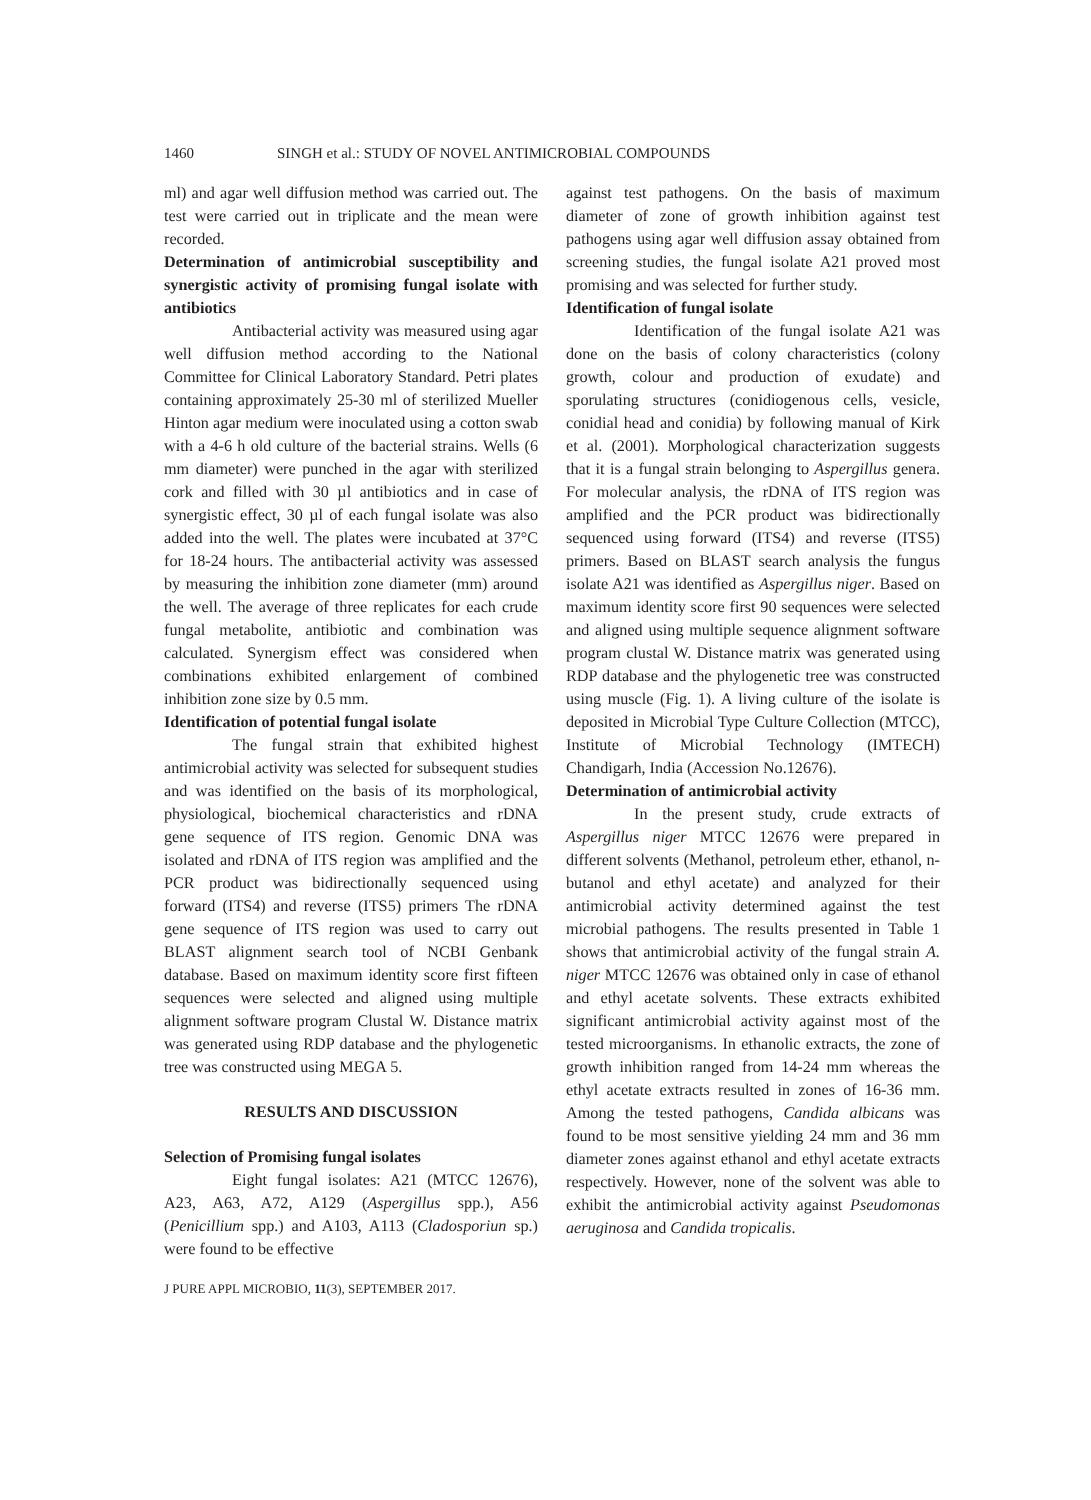1460 SINGH et al.: STUDY OF NOVEL ANTIMICROBIAL COMPOUNDS
ml) and agar well diffusion method was carried out. The test were carried out in triplicate and the mean were recorded.
Determination of antimicrobial susceptibility and synergistic activity of promising fungal isolate with antibiotics
Antibacterial activity was measured using agar well diffusion method according to the National Committee for Clinical Laboratory Standard. Petri plates containing approximately 25-30 ml of sterilized Mueller Hinton agar medium were inoculated using a cotton swab with a 4-6 h old culture of the bacterial strains. Wells (6 mm diameter) were punched in the agar with sterilized cork and filled with 30 µl antibiotics and in case of synergistic effect, 30 µl of each fungal isolate was also added into the well. The plates were incubated at 37°C for 18-24 hours. The antibacterial activity was assessed by measuring the inhibition zone diameter (mm) around the well. The average of three replicates for each crude fungal metabolite, antibiotic and combination was calculated. Synergism effect was considered when combinations exhibited enlargement of combined inhibition zone size by 0.5 mm.
Identification of potential fungal isolate
The fungal strain that exhibited highest antimicrobial activity was selected for subsequent studies and was identified on the basis of its morphological, physiological, biochemical characteristics and rDNA gene sequence of ITS region. Genomic DNA was isolated and rDNA of ITS region was amplified and the PCR product was bidirectionally sequenced using forward (ITS4) and reverse (ITS5) primers The rDNA gene sequence of ITS region was used to carry out BLAST alignment search tool of NCBI Genbank database. Based on maximum identity score first fifteen sequences were selected and aligned using multiple alignment software program Clustal W. Distance matrix was generated using RDP database and the phylogenetic tree was constructed using MEGA 5.
RESULTS AND DISCUSSION
Selection of Promising fungal isolates
Eight fungal isolates: A21 (MTCC 12676), A23, A63, A72, A129 (Aspergillus spp.), A56 (Penicillium spp.) and A103, A113 (Cladosporiun sp.) were found to be effective
J PURE APPL MICROBIO, 11(3), SEPTEMBER 2017.
against test pathogens. On the basis of maximum diameter of zone of growth inhibition against test pathogens using agar well diffusion assay obtained from screening studies, the fungal isolate A21 proved most promising and was selected for further study.
Identification of fungal isolate
Identification of the fungal isolate A21 was done on the basis of colony characteristics (colony growth, colour and production of exudate) and sporulating structures (conidiogenous cells, vesicle, conidial head and conidia) by following manual of Kirk et al. (2001). Morphological characterization suggests that it is a fungal strain belonging to Aspergillus genera. For molecular analysis, the rDNA of ITS region was amplified and the PCR product was bidirectionally sequenced using forward (ITS4) and reverse (ITS5) primers. Based on BLAST search analysis the fungus isolate A21 was identified as Aspergillus niger. Based on maximum identity score first 90 sequences were selected and aligned using multiple sequence alignment software program clustal W. Distance matrix was generated using RDP database and the phylogenetic tree was constructed using muscle (Fig. 1). A living culture of the isolate is deposited in Microbial Type Culture Collection (MTCC), Institute of Microbial Technology (IMTECH) Chandigarh, India (Accession No.12676).
Determination of antimicrobial activity
In the present study, crude extracts of Aspergillus niger MTCC 12676 were prepared in different solvents (Methanol, petroleum ether, ethanol, n-butanol and ethyl acetate) and analyzed for their antimicrobial activity determined against the test microbial pathogens. The results presented in Table 1 shows that antimicrobial activity of the fungal strain A. niger MTCC 12676 was obtained only in case of ethanol and ethyl acetate solvents. These extracts exhibited significant antimicrobial activity against most of the tested microorganisms. In ethanolic extracts, the zone of growth inhibition ranged from 14-24 mm whereas the ethyl acetate extracts resulted in zones of 16-36 mm. Among the tested pathogens, Candida albicans was found to be most sensitive yielding 24 mm and 36 mm diameter zones against ethanol and ethyl acetate extracts respectively. However, none of the solvent was able to exhibit the antimicrobial activity against Pseudomonas aeruginosa and Candida tropicalis.